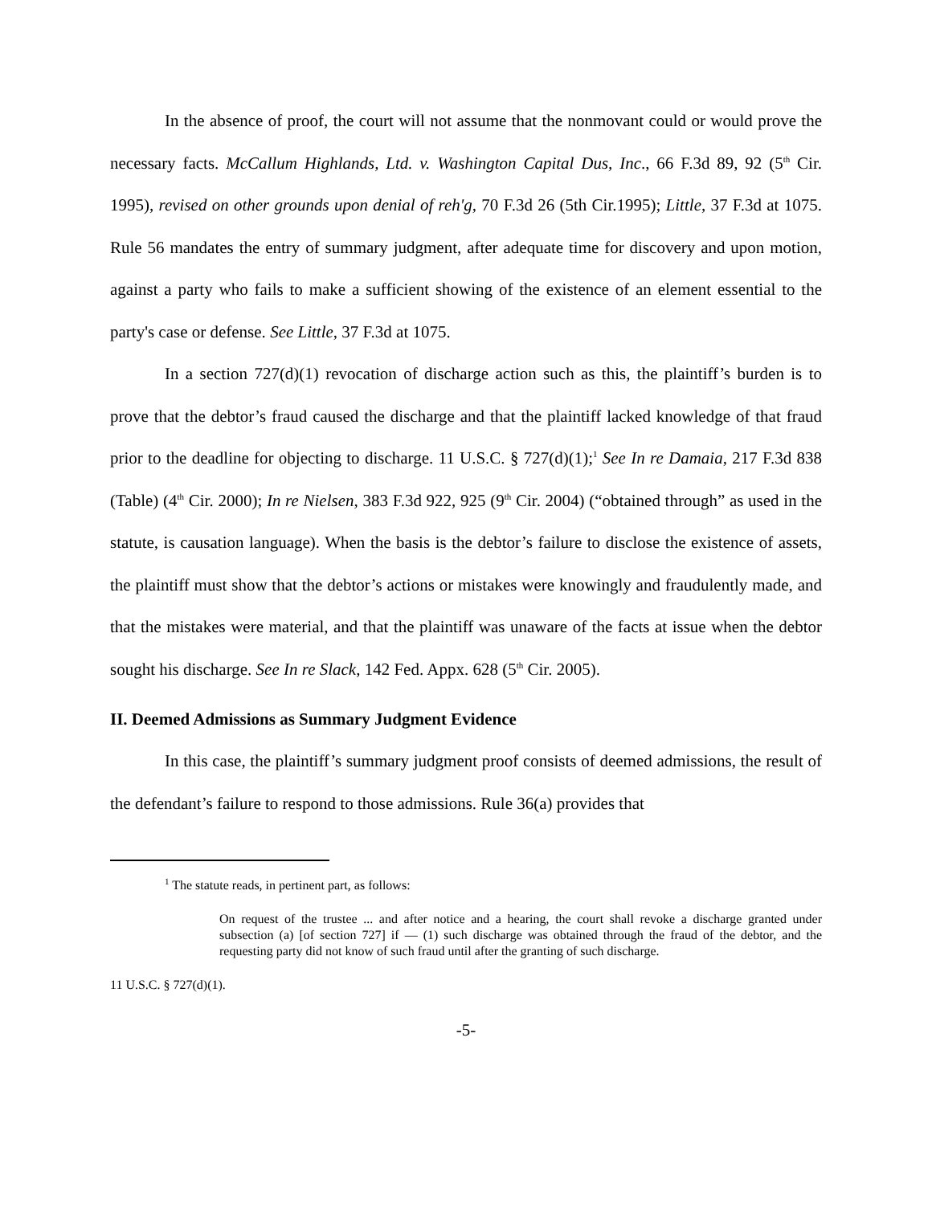In the absence of proof, the court will not assume that the nonmovant could or would prove the necessary facts. McCallum Highlands, Ltd. v. Washington Capital Dus, Inc., 66 F.3d 89, 92 (5<sup>th</sup> Cir. 1995), revised on other grounds upon denial of reh'g, 70 F.3d 26 (5th Cir.1995); Little, 37 F.3d at 1075. Rule 56 mandates the entry of summary judgment, after adequate time for discovery and upon motion, against a party who fails to make a sufficient showing of the existence of an element essential to the party's case or defense. See Little, 37 F.3d at 1075.
In a section 727(d)(1) revocation of discharge action such as this, the plaintiff’s burden is to prove that the debtor’s fraud caused the discharge and that the plaintiff lacked knowledge of that fraud prior to the deadline for objecting to discharge. 11 U.S.C. § 727(d)(1);<sup>1</sup> See In re Damaia, 217 F.3d 838 (Table) (4<sup>th</sup> Cir. 2000); In re Nielsen, 383 F.3d 922, 925 (9<sup>th</sup> Cir. 2004) (“obtained through” as used in the statute, is causation language). When the basis is the debtor’s failure to disclose the existence of assets, the plaintiff must show that the debtor’s actions or mistakes were knowingly and fraudulently made, and that the mistakes were material, and that the plaintiff was unaware of the facts at issue when the debtor sought his discharge. See In re Slack, 142 Fed. Appx. 628 (5<sup>th</sup> Cir. 2005).
II. Deemed Admissions as Summary Judgment Evidence
In this case, the plaintiff’s summary judgment proof consists of deemed admissions, the result of the defendant’s failure to respond to those admissions. Rule 36(a) provides that
<sup>1</sup> The statute reads, in pertinent part, as follows:
On request of the trustee ... and after notice and a hearing, the court shall revoke a discharge granted under subsection (a) [of section 727] if — (1) such discharge was obtained through the fraud of the debtor, and the requesting party did not know of such fraud until after the granting of such discharge.
11 U.S.C. § 727(d)(1).
-5-